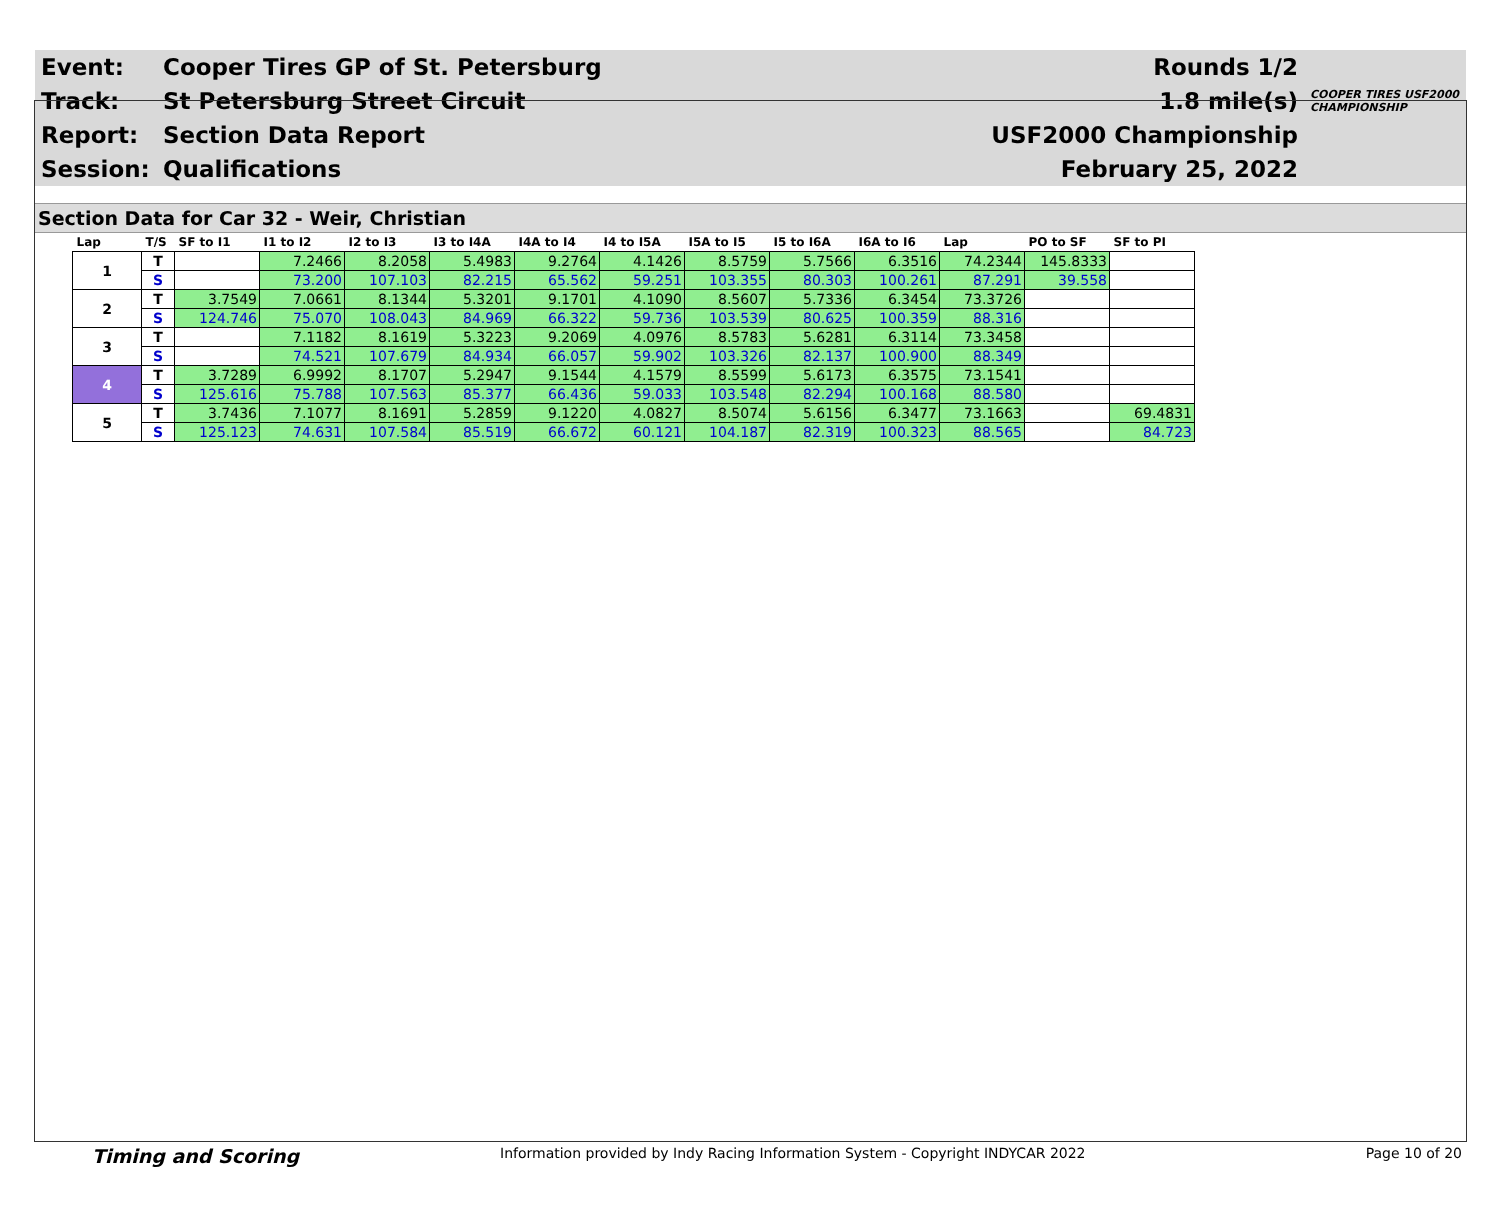| Event: | Cooper Tires GP of St. Petersburg | Rounds 1/2 | |
| Track: | St Petersburg Street Circuit | 1.8 mile(s) | COOPER TIRES USF2000 CHAMPIONSHIP |
| Report: | Section Data Report | USF2000 Championship | |
| Session: | Qualifications | February 25, 2022 | |
Section Data for Car 32 - Weir, Christian
| Lap | T/S | SF to I1 | I1 to I2 | I2 to I3 | I3 to I4A | I4A to I4 | I4 to I5A | I5A to I5 | I5 to I6A | I6A to I6 | Lap | PO to SF | SF to PI |
| --- | --- | --- | --- | --- | --- | --- | --- | --- | --- | --- | --- | --- | --- |
| 1 | T | | 7.2466 | 8.2058 | 5.4983 | 9.2764 | 4.1426 | 8.5759 | 5.7566 | 6.3516 | 74.2344 | 145.8333 | |
| | S | | 73.200 | 107.103 | 82.215 | 65.562 | 59.251 | 103.355 | 80.303 | 100.261 | 87.291 | 39.558 | |
| 2 | T | 3.7549 | 7.0661 | 8.1344 | 5.3201 | 9.1701 | 4.1090 | 8.5607 | 5.7336 | 6.3454 | 73.3726 | | |
| | S | 124.746 | 75.070 | 108.043 | 84.969 | 66.322 | 59.736 | 103.539 | 80.625 | 100.359 | 88.316 | | |
| 3 | T | | 7.1182 | 8.1619 | 5.3223 | 9.2069 | 4.0976 | 8.5783 | 5.6281 | 6.3114 | 73.3458 | | |
| | S | | 74.521 | 107.679 | 84.934 | 66.057 | 59.902 | 103.326 | 82.137 | 100.900 | 88.349 | | |
| 4 | T | 3.7289 | 6.9992 | 8.1707 | 5.2947 | 9.1544 | 4.1579 | 8.5599 | 5.6173 | 6.3575 | 73.1541 | | |
| | S | 125.616 | 75.788 | 107.563 | 85.377 | 66.436 | 59.033 | 103.548 | 82.294 | 100.168 | 88.580 | | |
| 5 | T | 3.7436 | 7.1077 | 8.1691 | 5.2859 | 9.1220 | 4.0827 | 8.5074 | 5.6156 | 6.3477 | 73.1663 | | 69.4831 |
| | S | 125.123 | 74.631 | 107.584 | 85.519 | 66.672 | 60.121 | 104.187 | 82.319 | 100.323 | 88.565 | | 84.723 |
Timing and Scoring Information provided by Indy Racing Information System - Copyright INDYCAR 2022 Page 10 of 20